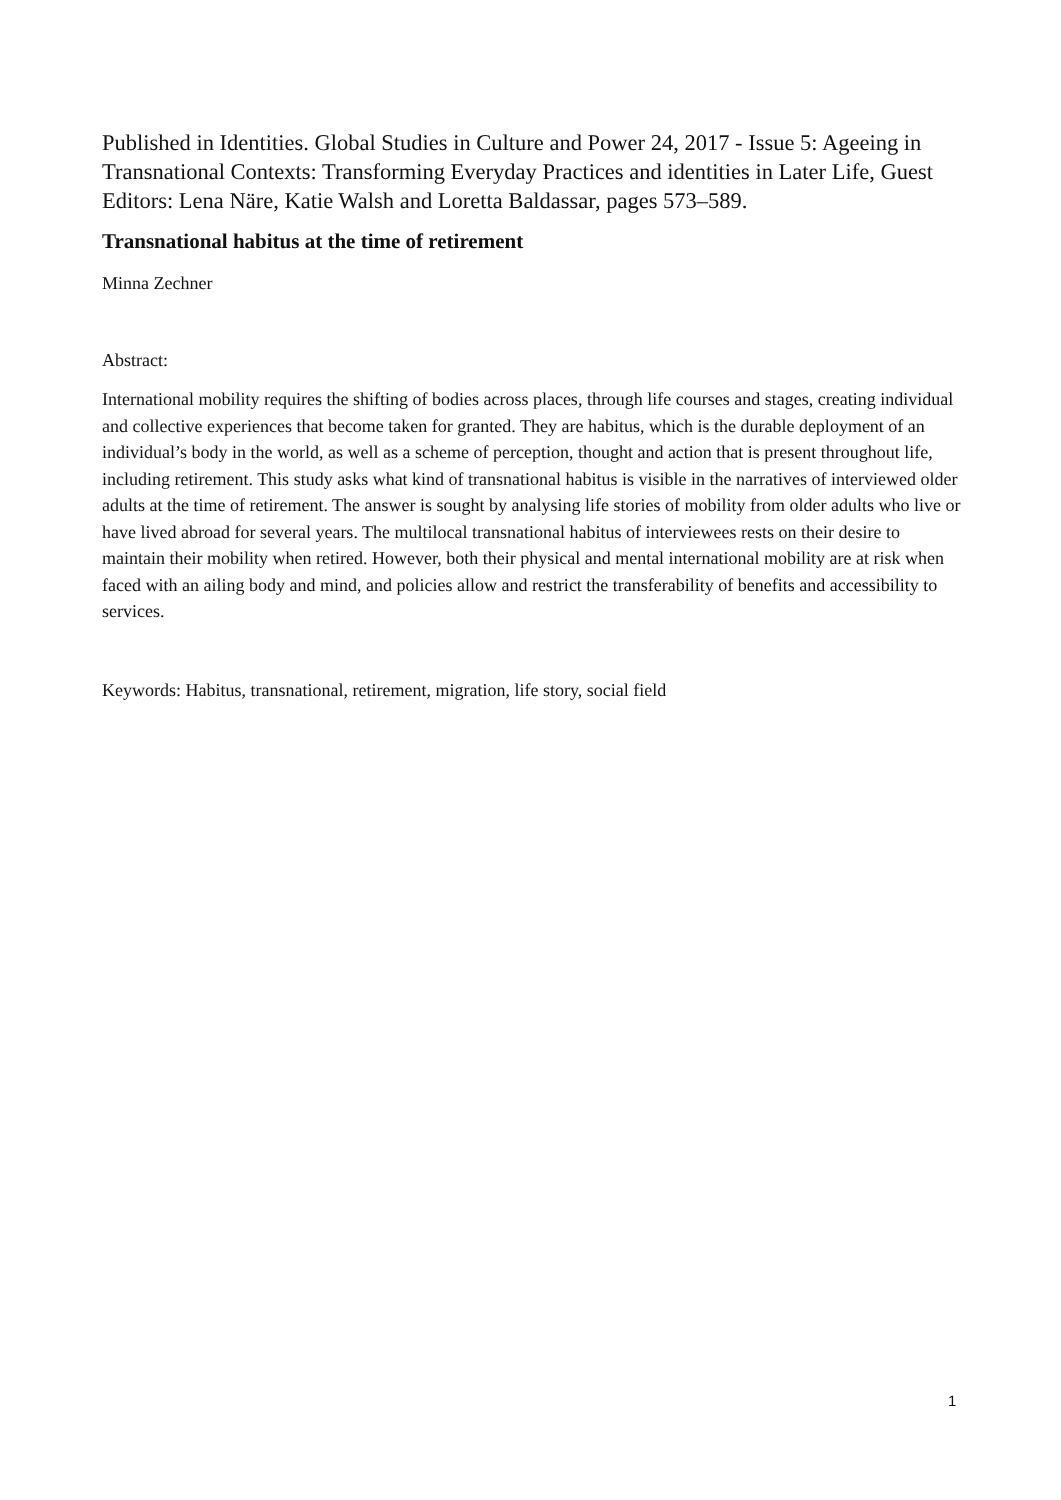Published in Identities. Global Studies in Culture and Power 24, 2017 - Issue 5: Ageeing in Transnational Contexts: Transforming Everyday Practices and identities in Later Life, Guest Editors: Lena Näre, Katie Walsh and Loretta Baldassar, pages 573–589.
Transnational habitus at the time of retirement
Minna Zechner
Abstract:
International mobility requires the shifting of bodies across places, through life courses and stages, creating individual and collective experiences that become taken for granted. They are habitus, which is the durable deployment of an individual’s body in the world, as well as a scheme of perception, thought and action that is present throughout life, including retirement. This study asks what kind of transnational habitus is visible in the narratives of interviewed older adults at the time of retirement. The answer is sought by analysing life stories of mobility from older adults who live or have lived abroad for several years. The multilocal transnational habitus of interviewees rests on their desire to maintain their mobility when retired. However, both their physical and mental international mobility are at risk when faced with an ailing body and mind, and policies allow and restrict the transferability of benefits and accessibility to services.
Keywords: Habitus, transnational, retirement, migration, life story, social field
1